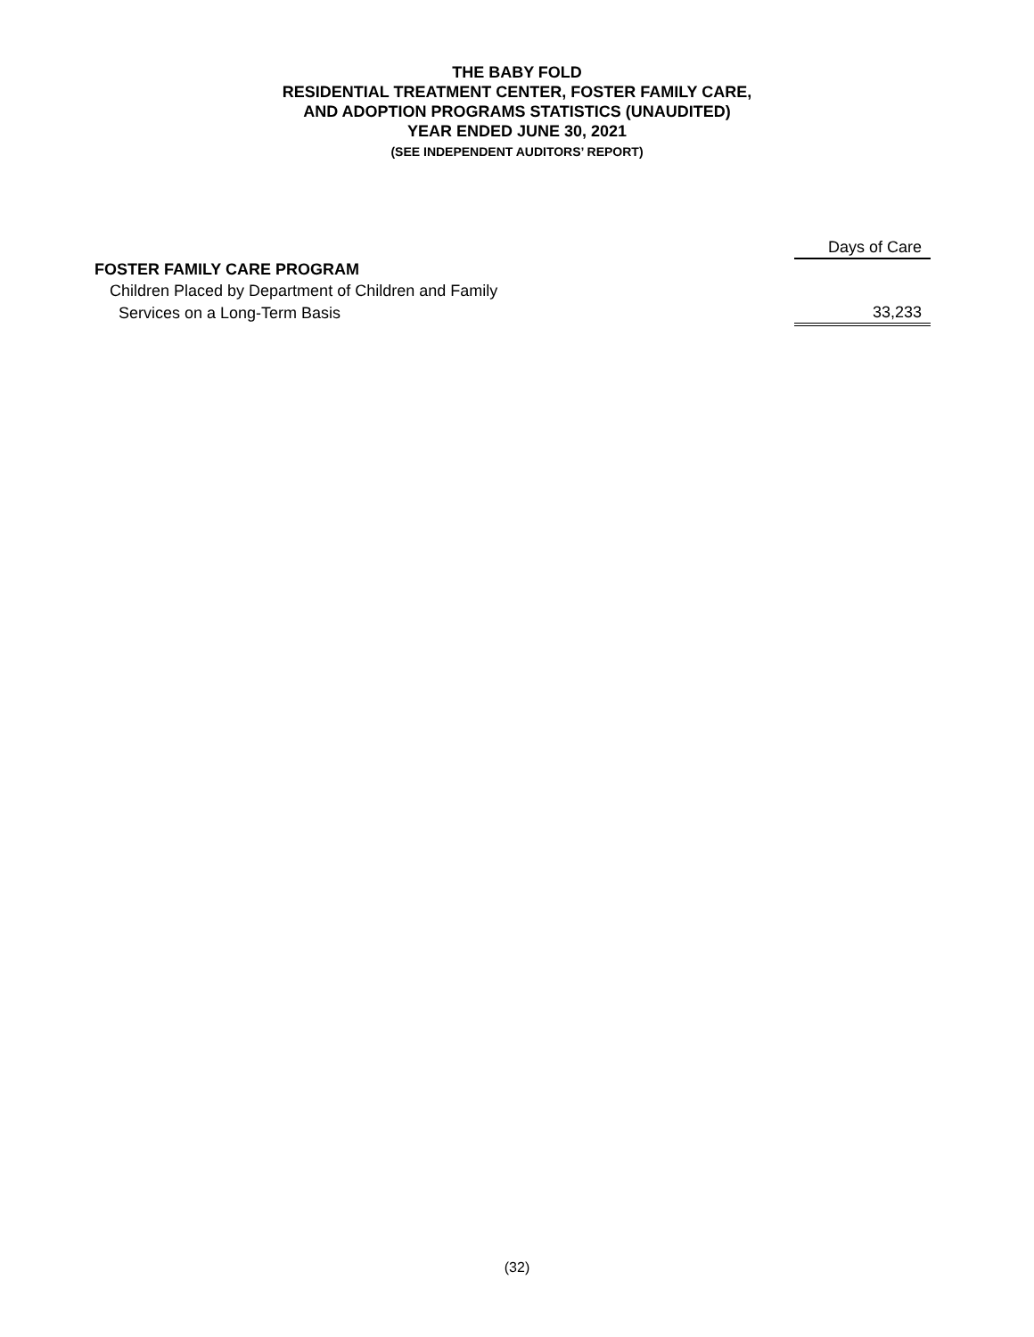THE BABY FOLD
RESIDENTIAL TREATMENT CENTER, FOSTER FAMILY CARE,
AND ADOPTION PROGRAMS STATISTICS (UNAUDITED)
YEAR ENDED JUNE 30, 2021
(SEE INDEPENDENT AUDITORS’ REPORT)
| | Days of Care |
| FOSTER FAMILY CARE PROGRAM | |
| Children Placed by Department of Children and Family | |
| Services on a Long-Term Basis | 33,233 |
(32)